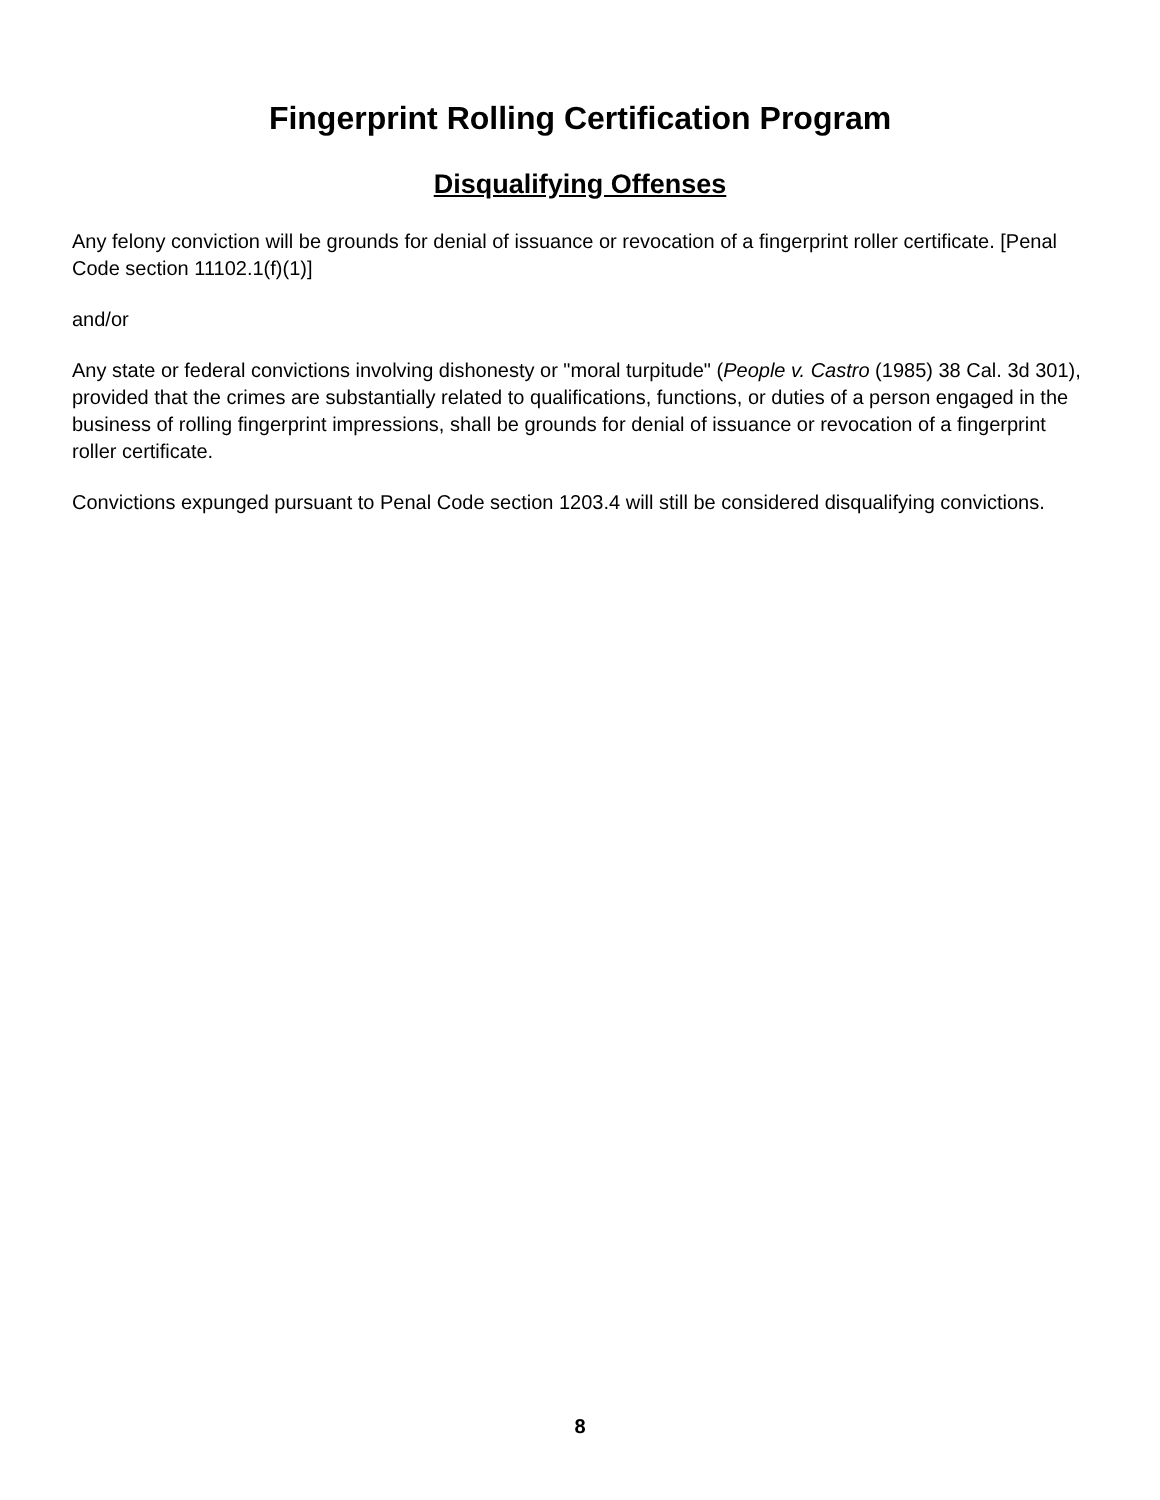Fingerprint Rolling Certification Program
Disqualifying Offenses
Any felony conviction will be grounds for denial of issuance or revocation of a fingerprint roller certificate. [Penal Code section 11102.1(f)(1)]
and/or
Any state or federal convictions involving dishonesty or "moral turpitude" (People v. Castro (1985) 38 Cal. 3d 301), provided that the crimes are substantially related to qualifications, functions, or duties of a person engaged in the business of rolling fingerprint impressions, shall be grounds for denial of issuance or revocation of a fingerprint roller certificate.
Convictions expunged pursuant to Penal Code section 1203.4 will still be considered disqualifying convictions.
8